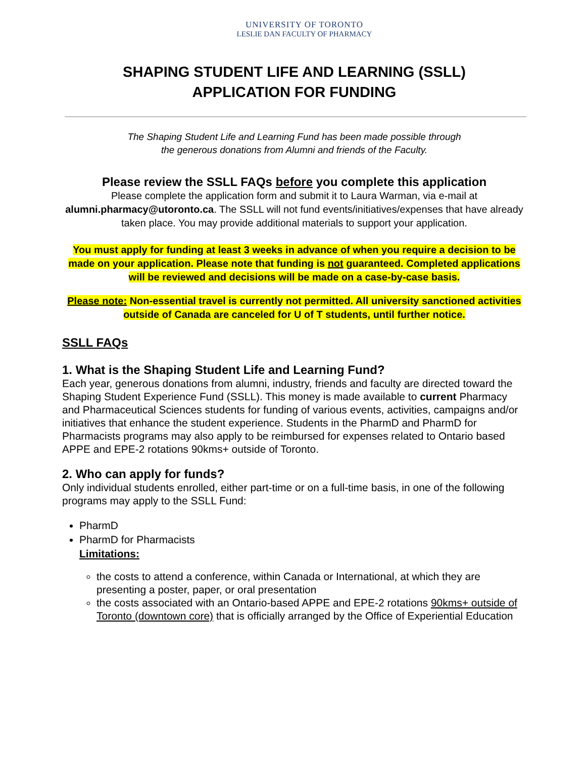UNIVERSITY OF TORONTO
LESLIE DAN FACULTY OF PHARMACY
SHAPING STUDENT LIFE AND LEARNING (SSLL)
APPLICATION FOR FUNDING
The Shaping Student Life and Learning Fund has been made possible through
the generous donations from Alumni and friends of the Faculty.
Please review the SSLL FAQs before you complete this application
Please complete the application form and submit it to Laura Warman, via e-mail at alumni.pharmacy@utoronto.ca. The SSLL will not fund events/initiatives/expenses that have already taken place. You may provide additional materials to support your application.
You must apply for funding at least 3 weeks in advance of when you require a decision to be made on your application. Please note that funding is not guaranteed. Completed applications will be reviewed and decisions will be made on a case-by-case basis.
Please note: Non-essential travel is currently not permitted. All university sanctioned activities outside of Canada are canceled for U of T students, until further notice.
SSLL FAQs
1. What is the Shaping Student Life and Learning Fund?
Each year, generous donations from alumni, industry, friends and faculty are directed toward the Shaping Student Experience Fund (SSLL). This money is made available to current Pharmacy and Pharmaceutical Sciences students for funding of various events, activities, campaigns and/or initiatives that enhance the student experience. Students in the PharmD and PharmD for Pharmacists programs may also apply to be reimbursed for expenses related to Ontario based APPE and EPE-2 rotations 90kms+ outside of Toronto.
2. Who can apply for funds?
Only individual students enrolled, either part-time or on a full-time basis, in one of the following programs may apply to the SSLL Fund:
PharmD
PharmD for Pharmacists
Limitations:
the costs to attend a conference, within Canada or International, at which they are presenting a poster, paper, or oral presentation
the costs associated with an Ontario-based APPE and EPE-2 rotations 90kms+ outside of Toronto (downtown core) that is officially arranged by the Office of Experiential Education